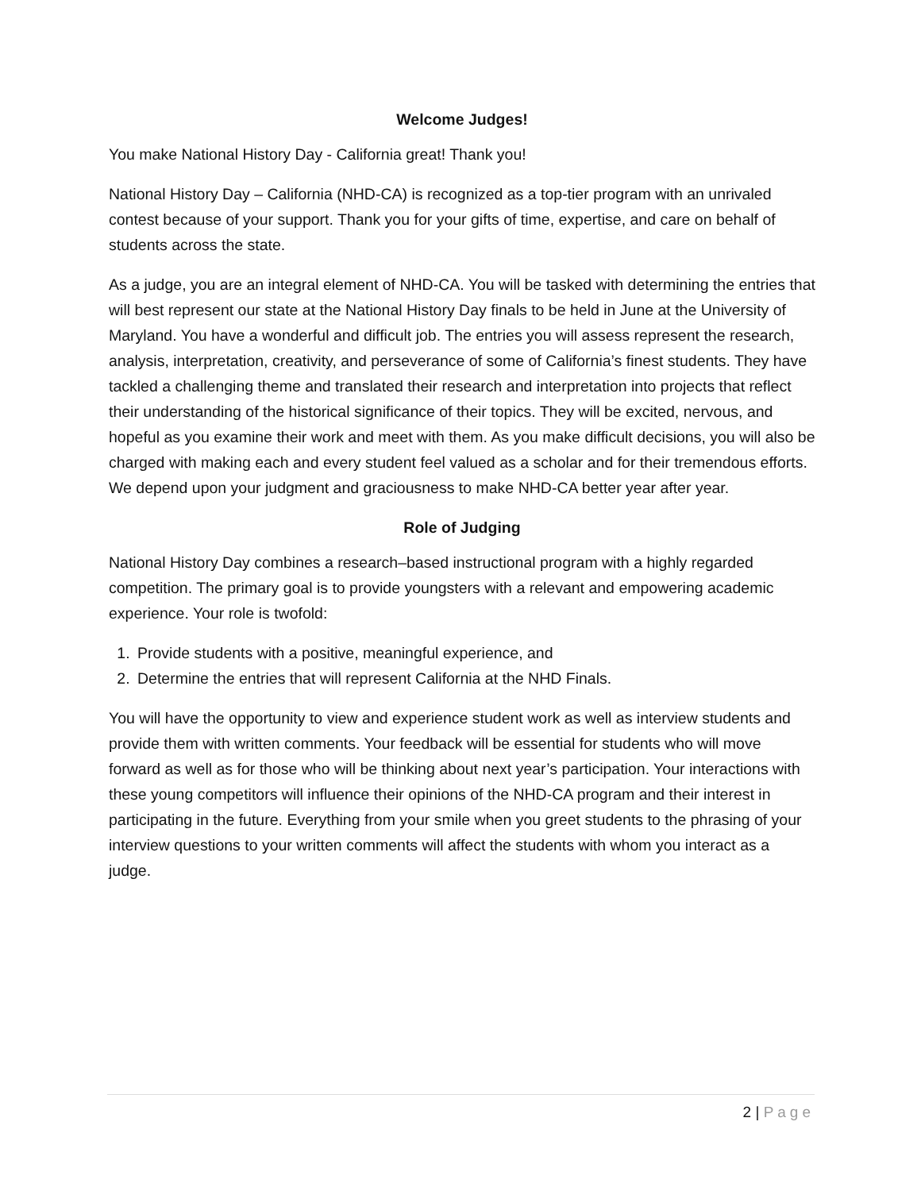Welcome Judges!
You make National History Day - California great! Thank you!
National History Day – California (NHD-CA) is recognized as a top-tier program with an unrivaled contest because of your support. Thank you for your gifts of time, expertise, and care on behalf of students across the state.
As a judge, you are an integral element of NHD-CA. You will be tasked with determining the entries that will best represent our state at the National History Day finals to be held in June at the University of Maryland. You have a wonderful and difficult job. The entries you will assess represent the research, analysis, interpretation, creativity, and perseverance of some of California’s finest students. They have tackled a challenging theme and translated their research and interpretation into projects that reflect their understanding of the historical significance of their topics. They will be excited, nervous, and hopeful as you examine their work and meet with them. As you make difficult decisions, you will also be charged with making each and every student feel valued as a scholar and for their tremendous efforts. We depend upon your judgment and graciousness to make NHD-CA better year after year.
Role of Judging
National History Day combines a research–based instructional program with a highly regarded competition. The primary goal is to provide youngsters with a relevant and empowering academic experience. Your role is twofold:
1. Provide students with a positive, meaningful experience, and
2. Determine the entries that will represent California at the NHD Finals.
You will have the opportunity to view and experience student work as well as interview students and provide them with written comments. Your feedback will be essential for students who will move forward as well as for those who will be thinking about next year’s participation. Your interactions with these young competitors will influence their opinions of the NHD-CA program and their interest in participating in the future. Everything from your smile when you greet students to the phrasing of your interview questions to your written comments will affect the students with whom you interact as a judge.
2 | Page